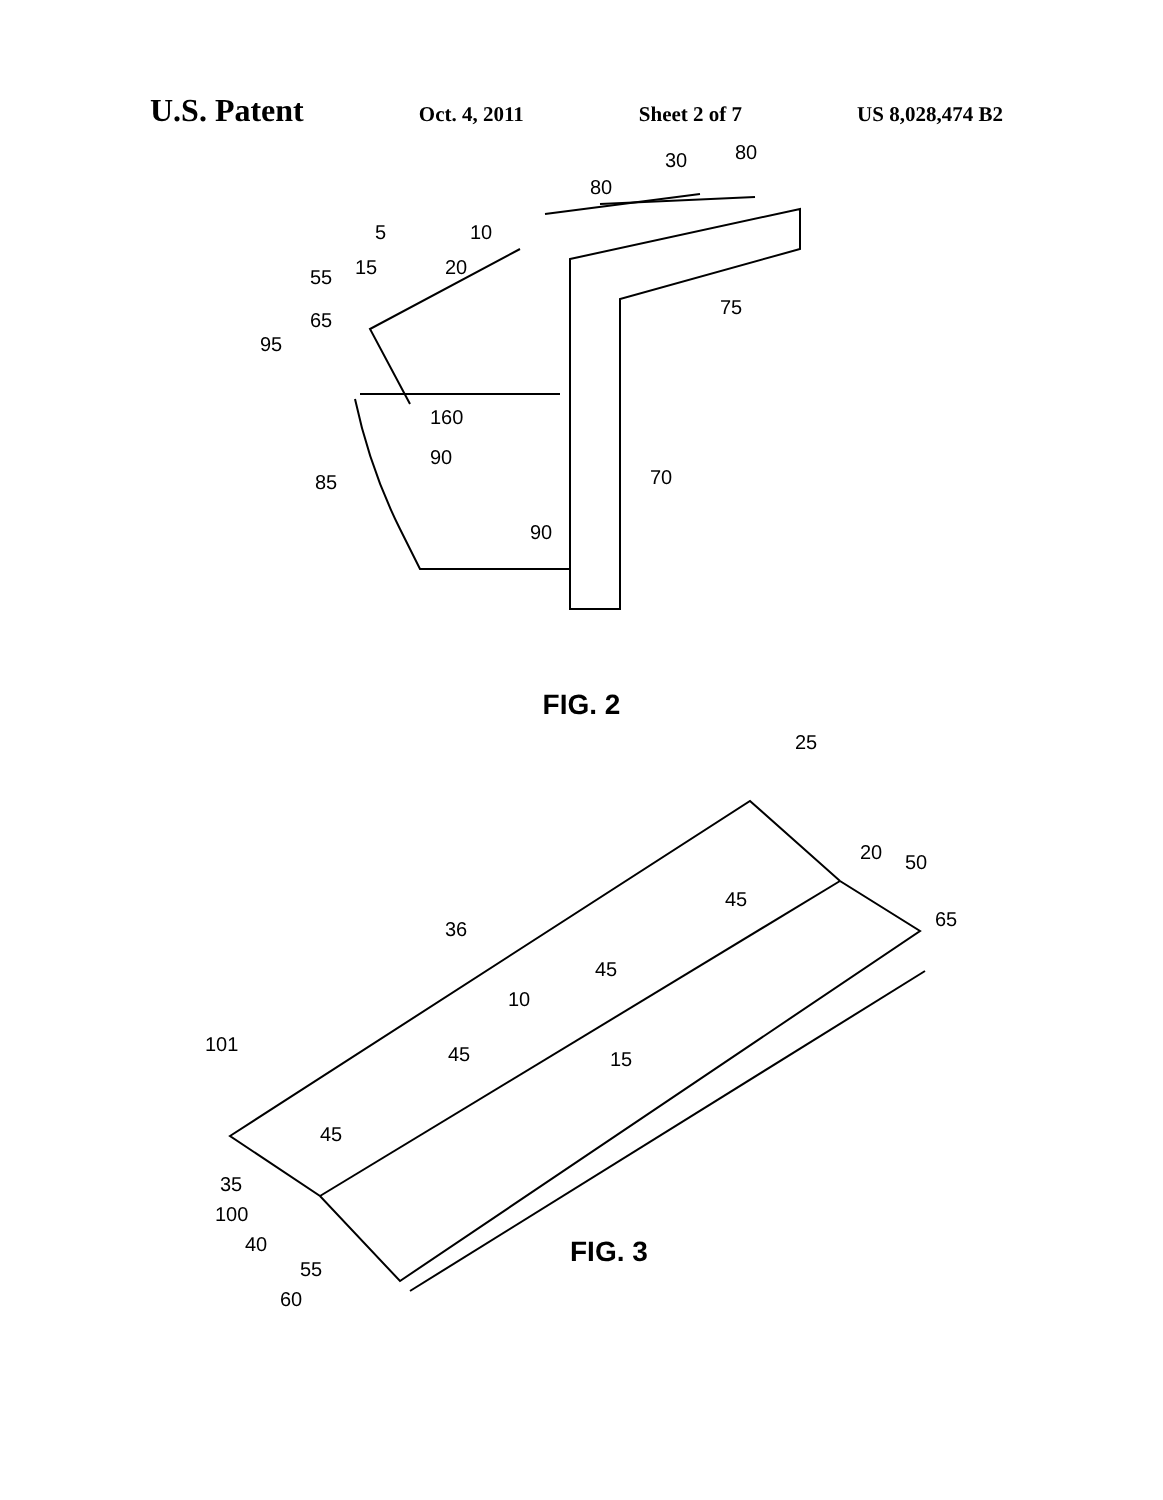U.S. Patent Oct. 4, 2011 Sheet 2 of 7 US 8,028,474 B2
5
10
15
20
55
65
95
160
90
85
90
70
75
80
30
80
FIG. 2
25
20
50
45
65
36
10
45
45
15
101
45
35
100
40
55
60
FIG. 3